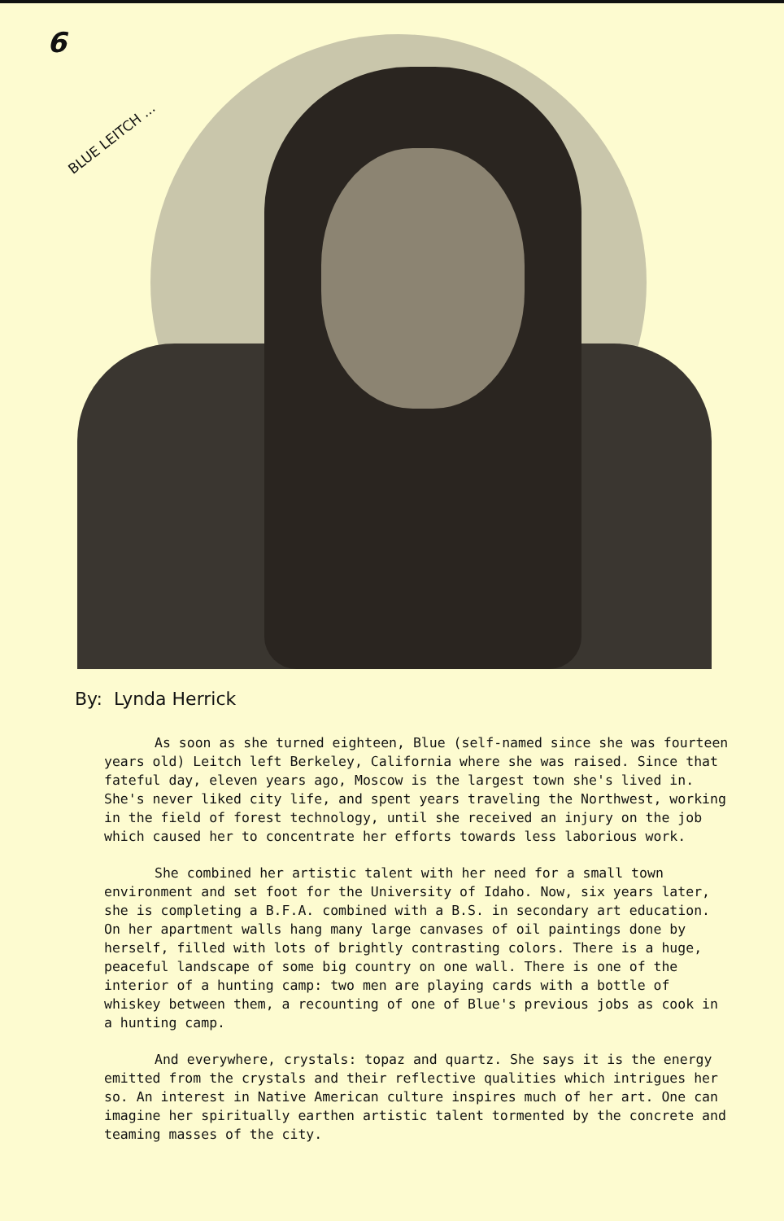6
BLUE LEITCH ...
By: Lynda Herrick
As soon as she turned eighteen, Blue (self-named since she was fourteen years old) Leitch left Berkeley, California where she was raised. Since that fateful day, eleven years ago, Moscow is the largest town she's lived in. She's never liked city life, and spent years traveling the Northwest, working in the field of forest technology, until she received an injury on the job which caused her to concentrate her efforts towards less laborious work.
She combined her artistic talent with her need for a small town environment and set foot for the University of Idaho. Now, six years later, she is completing a B.F.A. combined with a B.S. in secondary art education. On her apartment walls hang many large canvases of oil paintings done by herself, filled with lots of brightly contrasting colors. There is a huge, peaceful landscape of some big country on one wall. There is one of the interior of a hunting camp: two men are playing cards with a bottle of whiskey between them, a recounting of one of Blue's previous jobs as cook in a hunting camp.
And everywhere, crystals: topaz and quartz. She says it is the energy emitted from the crystals and their reflective qualities which intrigues her so. An interest in Native American culture inspires much of her art. One can imagine her spiritually earthen artistic talent tormented by the concrete and teaming masses of the city.